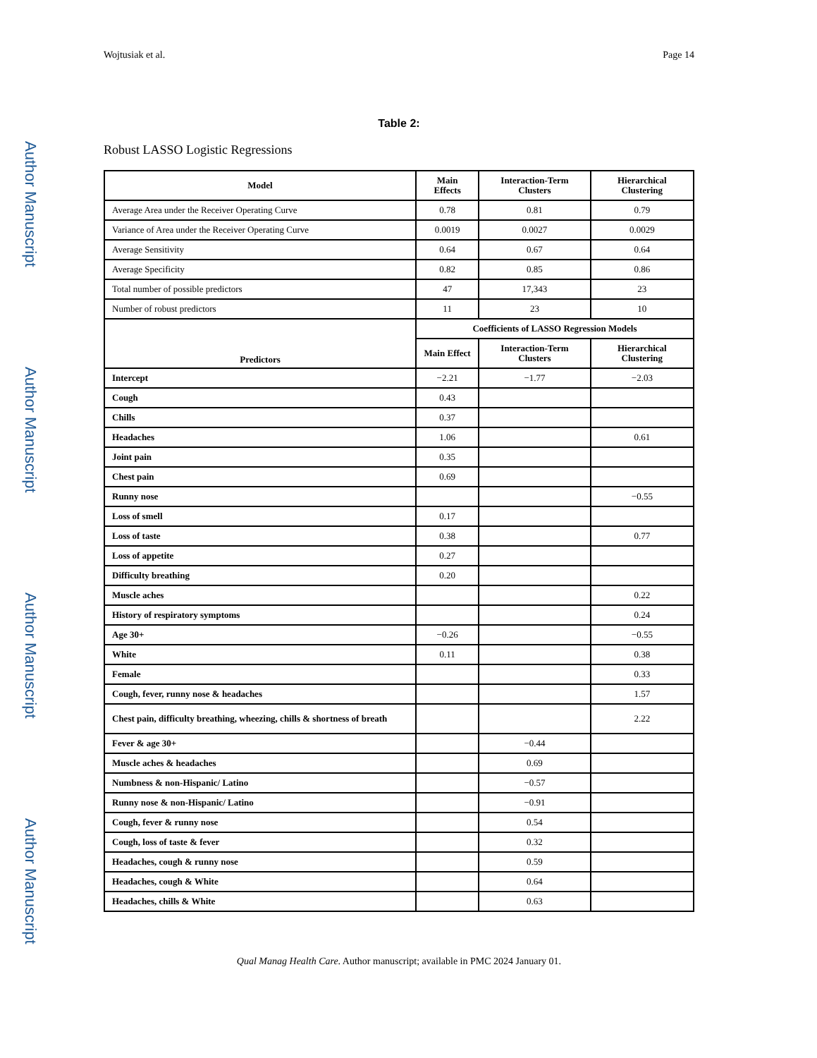Author Manuscript
Author Manuscript
Author Manuscript
Author Manuscript
Wojtusiak et al. Page 14
Table 2:
Robust LASSO Logistic Regressions
| Model | Main Effects | Interaction-Term Clusters | Hierarchical Clustering |
| --- | --- | --- | --- |
| Average Area under the Receiver Operating Curve | 0.78 | 0.81 | 0.79 |
| Variance of Area under the Receiver Operating Curve | 0.0019 | 0.0027 | 0.0029 |
| Average Sensitivity | 0.64 | 0.67 | 0.64 |
| Average Specificity | 0.82 | 0.85 | 0.86 |
| Total number of possible predictors | 47 | 17,343 | 23 |
| Number of robust predictors | 11 | 23 | 10 |
| Predictors | Coefficients of LASSO Regression Models | | |
| | Main Effect | Interaction-Term Clusters | Hierarchical Clustering |
| Intercept | −2.21 | −1.77 | −2.03 |
| Cough | 0.43 | | |
| Chills | 0.37 | | |
| Headaches | 1.06 | | 0.61 |
| Joint pain | 0.35 | | |
| Chest pain | 0.69 | | |
| Runny nose | | | −0.55 |
| Loss of smell | 0.17 | | |
| Loss of taste | 0.38 | | 0.77 |
| Loss of appetite | 0.27 | | |
| Difficulty breathing | 0.20 | | |
| Muscle aches | | | 0.22 |
| History of respiratory symptoms | | | 0.24 |
| Age 30+ | −0.26 | | −0.55 |
| White | 0.11 | | 0.38 |
| Female | | | 0.33 |
| Cough, fever, runny nose & headaches | | | 1.57 |
| Chest pain, difficulty breathing, wheezing, chills & shortness of breath | | | 2.22 |
| Fever & age 30+ | | −0.44 | |
| Muscle aches & headaches | | 0.69 | |
| Numbness & non-Hispanic/ Latino | | −0.57 | |
| Runny nose & non-Hispanic/ Latino | | −0.91 | |
| Cough, fever & runny nose | | 0.54 | |
| Cough, loss of taste & fever | | 0.32 | |
| Headaches, cough & runny nose | | 0.59 | |
| Headaches, cough & White | | 0.64 | |
| Headaches, chills & White | | 0.63 | |
Qual Manag Health Care. Author manuscript; available in PMC 2024 January 01.